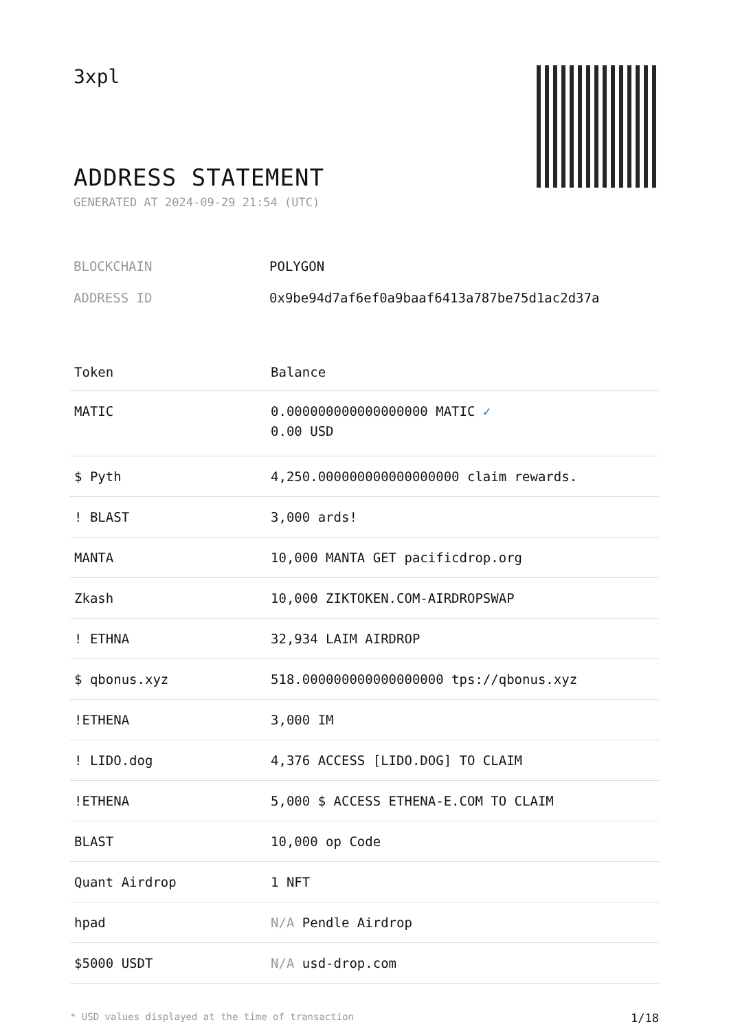3xpl
ADDRESS STATEMENT
GENERATED AT 2024-09-29 21:54 (UTC)
| BLOCKCHAIN | POLYGON |
| ADDRESS ID | 0x9be94d7af6ef0a9baaf6413a787be75d1ac2d37a |
| Token | Balance |
| --- | --- |
| MATIC | 0.000000000000000000 MATIC ✓ 0.00 USD |
| $ Pyth | 4,250.000000000000000000 claim rewards. |
| ! BLAST | 3,000 ards! |
| MANTA | 10,000 MANTA GET pacificdrop.org |
| Zkash | 10,000 ZIKTOKEN.COM-AIRDROPSWAP |
| ! ETHNA | 32,934 LAIM AIRDROP |
| $ qbonus.xyz | 518.000000000000000000 tps://qbonus.xyz |
| !ETHENA | 3,000 IM |
| ! LIDO.dog | 4,376 ACCESS [LIDO.DOG] TO CLAIM |
| !ETHENA | 5,000 $ ACCESS ETHENA-E.COM TO CLAIM |
| BLAST | 10,000 op Code |
| Quant Airdrop | 1 NFT |
| hpad | N/A Pendle Airdrop |
| $5000 USDT | N/A usd-drop.com |
* USD values displayed at the time of transaction 1/18